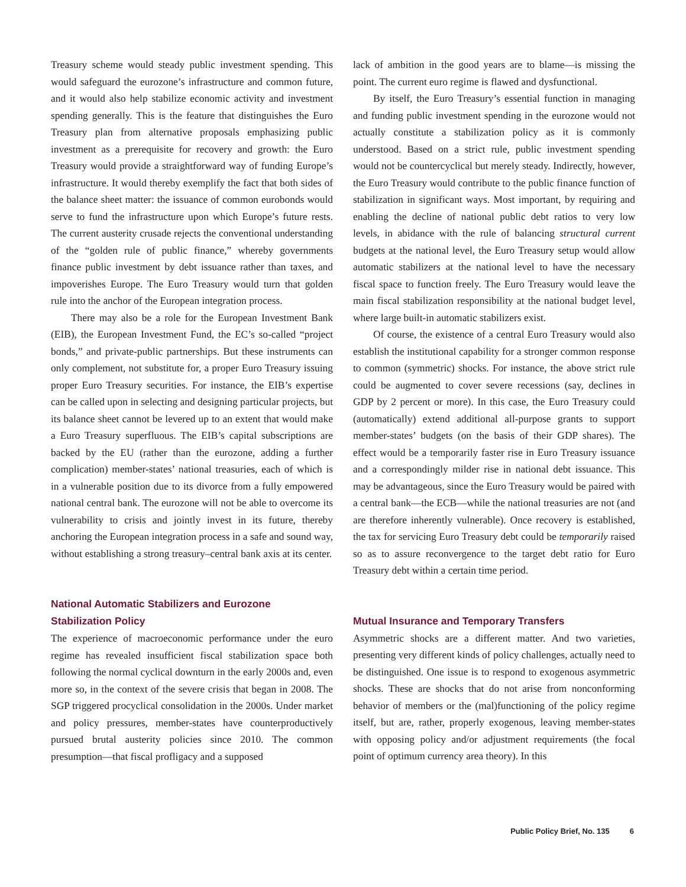Treasury scheme would steady public investment spending. This would safeguard the eurozone’s infrastructure and common future, and it would also help stabilize economic activity and investment spending generally. This is the feature that distinguishes the Euro Treasury plan from alternative proposals emphasizing public investment as a prerequisite for recovery and growth: the Euro Treasury would provide a straightforward way of funding Europe’s infrastructure. It would thereby exemplify the fact that both sides of the balance sheet matter: the issuance of common eurobonds would serve to fund the infrastructure upon which Europe’s future rests. The current austerity crusade rejects the conventional understanding of the “golden rule of public finance,” whereby governments finance public investment by debt issuance rather than taxes, and impoverishes Europe. The Euro Treasury would turn that golden rule into the anchor of the European integration process.
There may also be a role for the European Investment Bank (EIB), the European Investment Fund, the EC’s so-called “project bonds,” and private-public partnerships. But these instruments can only complement, not substitute for, a proper Euro Treasury issuing proper Euro Treasury securities. For instance, the EIB’s expertise can be called upon in selecting and designing particular projects, but its balance sheet cannot be levered up to an extent that would make a Euro Treasury superfluous. The EIB’s capital subscriptions are backed by the EU (rather than the eurozone, adding a further complication) member-states’ national treasuries, each of which is in a vulnerable position due to its divorce from a fully empowered national central bank. The eurozone will not be able to overcome its vulnerability to crisis and jointly invest in its future, thereby anchoring the European integration process in a safe and sound way, without establishing a strong treasury–central bank axis at its center.
National Automatic Stabilizers and Eurozone Stabilization Policy
The experience of macroeconomic performance under the euro regime has revealed insufficient fiscal stabilization space both following the normal cyclical downturn in the early 2000s and, even more so, in the context of the severe crisis that began in 2008. The SGP triggered procyclical consolidation in the 2000s. Under market and policy pressures, member-states have counterproductively pursued brutal austerity policies since 2010. The common presumption—that fiscal profligacy and a supposed
lack of ambition in the good years are to blame—is missing the point. The current euro regime is flawed and dysfunctional.
By itself, the Euro Treasury’s essential function in managing and funding public investment spending in the eurozone would not actually constitute a stabilization policy as it is commonly understood. Based on a strict rule, public investment spending would not be countercyclical but merely steady. Indirectly, however, the Euro Treasury would contribute to the public finance function of stabilization in significant ways. Most important, by requiring and enabling the decline of national public debt ratios to very low levels, in abidance with the rule of balancing structural current budgets at the national level, the Euro Treasury setup would allow automatic stabilizers at the national level to have the necessary fiscal space to function freely. The Euro Treasury would leave the main fiscal stabilization responsibility at the national budget level, where large built-in automatic stabilizers exist.
Of course, the existence of a central Euro Treasury would also establish the institutional capability for a stronger common response to common (symmetric) shocks. For instance, the above strict rule could be augmented to cover severe recessions (say, declines in GDP by 2 percent or more). In this case, the Euro Treasury could (automatically) extend additional all-purpose grants to support member-states’ budgets (on the basis of their GDP shares). The effect would be a temporarily faster rise in Euro Treasury issuance and a correspondingly milder rise in national debt issuance. This may be advantageous, since the Euro Treasury would be paired with a central bank—the ECB—while the national treasuries are not (and are therefore inherently vulnerable). Once recovery is established, the tax for servicing Euro Treasury debt could be temporarily raised so as to assure reconvergence to the target debt ratio for Euro Treasury debt within a certain time period.
Mutual Insurance and Temporary Transfers
Asymmetric shocks are a different matter. And two varieties, presenting very different kinds of policy challenges, actually need to be distinguished. One issue is to respond to exogenous asymmetric shocks. These are shocks that do not arise from nonconforming behavior of members or the (mal)functioning of the policy regime itself, but are, rather, properly exogenous, leaving member-states with opposing policy and/or adjustment requirements (the focal point of optimum currency area theory). In this
Public Policy Brief, No. 135 6